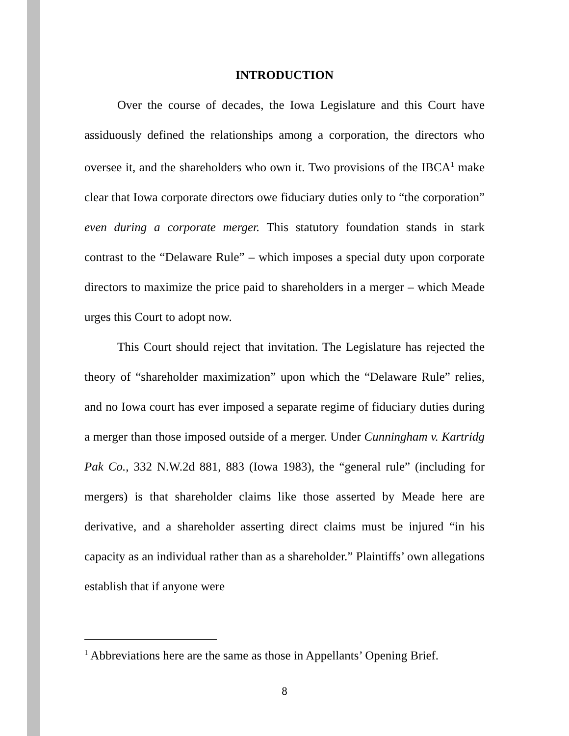INTRODUCTION
Over the course of decades, the Iowa Legislature and this Court have assiduously defined the relationships among a corporation, the directors who oversee it, and the shareholders who own it. Two provisions of the IBCA<sup>1</sup> make clear that Iowa corporate directors owe fiduciary duties only to “the corporation” even during a corporate merger. This statutory foundation stands in stark contrast to the “Delaware Rule” – which imposes a special duty upon corporate directors to maximize the price paid to shareholders in a merger – which Meade urges this Court to adopt now.
This Court should reject that invitation. The Legislature has rejected the theory of “shareholder maximization” upon which the “Delaware Rule” relies, and no Iowa court has ever imposed a separate regime of fiduciary duties during a merger than those imposed outside of a merger. Under Cunningham v. Kartridg Pak Co., 332 N.W.2d 881, 883 (Iowa 1983), the “general rule” (including for mergers) is that shareholder claims like those asserted by Meade here are derivative, and a shareholder asserting direct claims must be injured “in his capacity as an individual rather than as a shareholder.” Plaintiffs’ own allegations establish that if anyone were
<sup>1</sup> Abbreviations here are the same as those in Appellants’ Opening Brief.
8